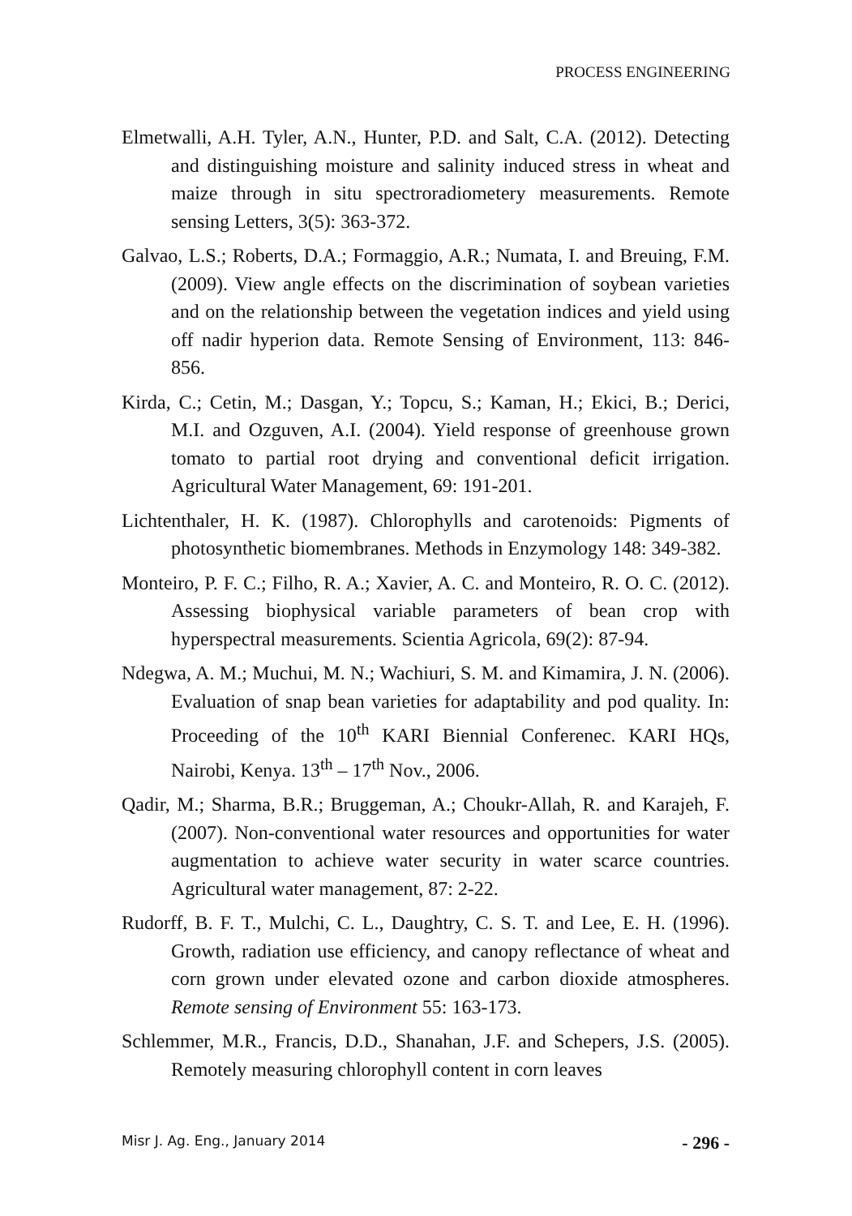PROCESS ENGINEERING
Elmetwalli, A.H. Tyler, A.N., Hunter, P.D. and Salt, C.A. (2012). Detecting and distinguishing moisture and salinity induced stress in wheat and maize through in situ spectroradiometery measurements. Remote sensing Letters, 3(5): 363-372.
Galvao, L.S.; Roberts, D.A.; Formaggio, A.R.; Numata, I. and Breuing, F.M. (2009). View angle effects on the discrimination of soybean varieties and on the relationship between the vegetation indices and yield using off nadir hyperion data. Remote Sensing of Environment, 113: 846-856.
Kirda, C.; Cetin, M.; Dasgan, Y.; Topcu, S.; Kaman, H.; Ekici, B.; Derici, M.I. and Ozguven, A.I. (2004). Yield response of greenhouse grown tomato to partial root drying and conventional deficit irrigation. Agricultural Water Management, 69: 191-201.
Lichtenthaler, H. K. (1987). Chlorophylls and carotenoids: Pigments of photosynthetic biomembranes. Methods in Enzymology 148: 349-382.
Monteiro, P. F. C.; Filho, R. A.; Xavier, A. C. and Monteiro, R. O. C. (2012). Assessing biophysical variable parameters of bean crop with hyperspectral measurements. Scientia Agricola, 69(2): 87-94.
Ndegwa, A. M.; Muchui, M. N.; Wachiuri, S. M. and Kimamira, J. N. (2006). Evaluation of snap bean varieties for adaptability and pod quality. In: Proceeding of the 10<sup>th</sup> KARI Biennial Conferenec. KARI HQs, Nairobi, Kenya. 13<sup>th</sup> – 17<sup>th</sup> Nov., 2006.
Qadir, M.; Sharma, B.R.; Bruggeman, A.; Choukr-Allah, R. and Karajeh, F. (2007). Non-conventional water resources and opportunities for water augmentation to achieve water security in water scarce countries. Agricultural water management, 87: 2-22.
Rudorff, B. F. T., Mulchi, C. L., Daughtry, C. S. T. and Lee, E. H. (1996). Growth, radiation use efficiency, and canopy reflectance of wheat and corn grown under elevated ozone and carbon dioxide atmospheres. Remote sensing of Environment 55: 163-173.
Schlemmer, M.R., Francis, D.D., Shanahan, J.F. and Schepers, J.S. (2005). Remotely measuring chlorophyll content in corn leaves
Misr J. Ag. Eng., January 2014 - 296 -